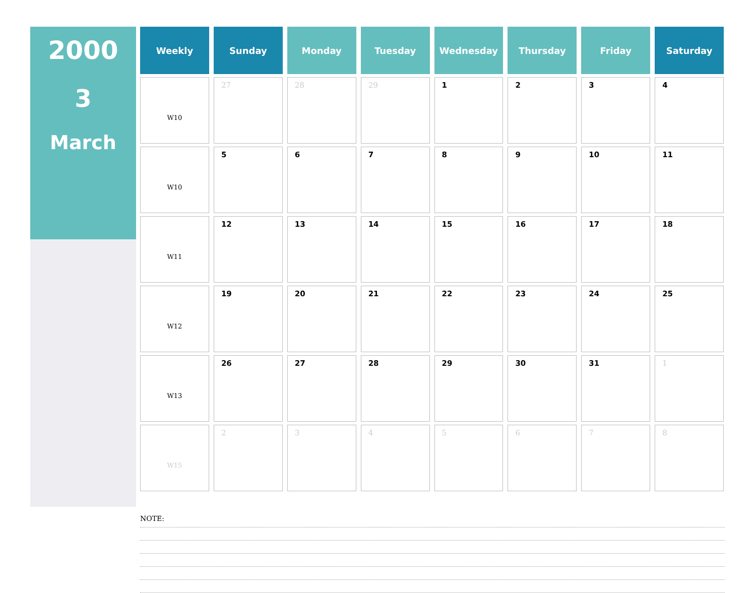2000
3
March
| Weekly | Sunday | Monday | Tuesday | Wednesday | Thursday | Friday | Saturday |
| --- | --- | --- | --- | --- | --- | --- | --- |
| W10 | 27 | 28 | 29 | 1 | 2 | 3 | 4 |
| W10 | 5 | 6 | 7 | 8 | 9 | 10 | 11 |
| W11 | 12 | 13 | 14 | 15 | 16 | 17 | 18 |
| W12 | 19 | 20 | 21 | 22 | 23 | 24 | 25 |
| W13 | 26 | 27 | 28 | 29 | 30 | 31 | 1 |
| W15 | 2 | 3 | 4 | 5 | 6 | 7 | 8 |
NOTE: